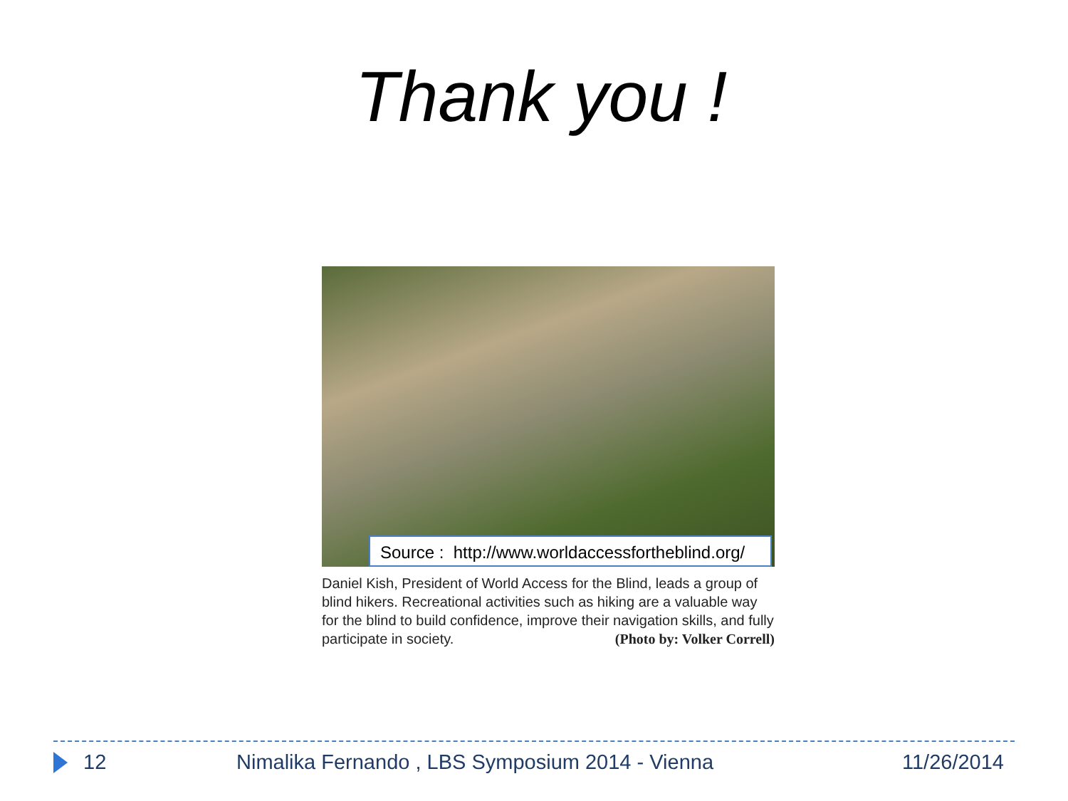Thank you !
Source : http://www.worldaccessfortheblind.org/
Daniel Kish, President of World Access for the Blind, leads a group of blind hikers. Recreational activities such as hiking are a valuable way for the blind to build confidence, improve their navigation skills, and fully participate in society. (Photo by: Volker Correll)
12 Nimalika Fernando , LBS Symposium 2014 - Vienna 11/26/2014